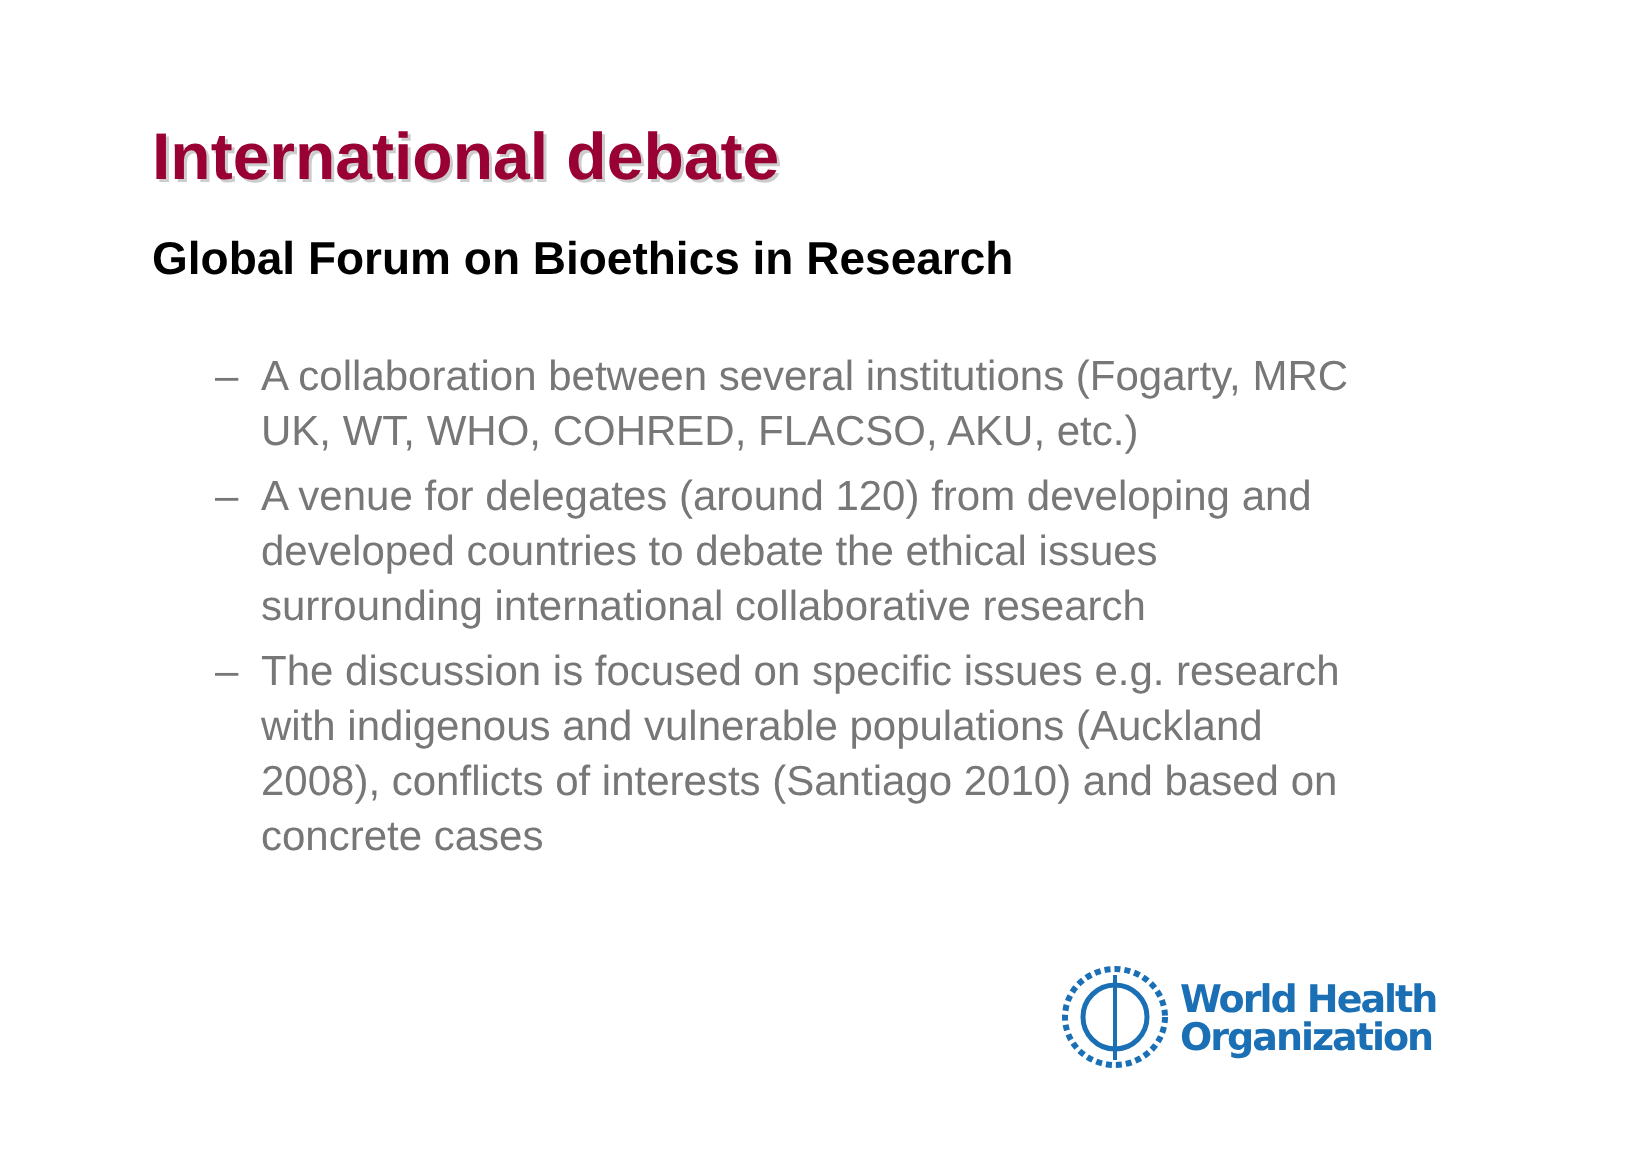International debate
Global Forum on Bioethics in Research
– A collaboration between several institutions (Fogarty, MRC UK, WT, WHO, COHRED, FLACSO, AKU, etc.)
– A venue for delegates (around 120) from developing and developed countries to debate the ethical issues surrounding international collaborative research
– The discussion is focused on specific issues e.g. research with indigenous and vulnerable populations (Auckland 2008), conflicts of interests (Santiago 2010) and based on concrete cases
World Health
Organization